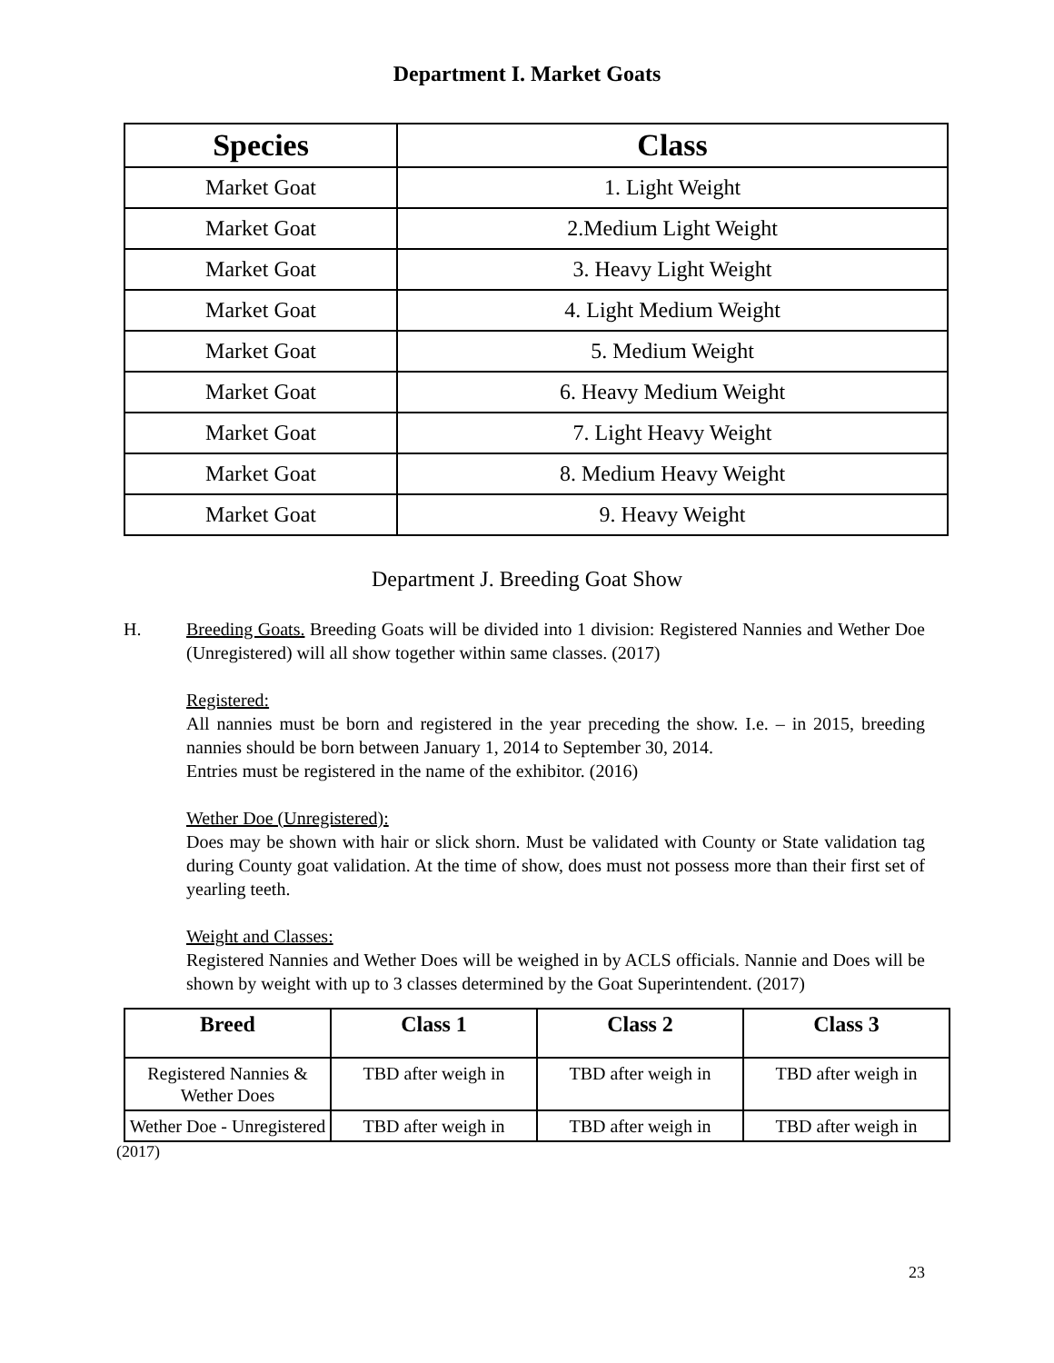Department I. Market Goats
| Species | Class |
| --- | --- |
| Market Goat | 1. Light Weight |
| Market Goat | 2.Medium Light Weight |
| Market Goat | 3. Heavy Light Weight |
| Market Goat | 4. Light Medium Weight |
| Market Goat | 5. Medium Weight |
| Market Goat | 6. Heavy Medium Weight |
| Market Goat | 7. Light Heavy Weight |
| Market Goat | 8. Medium Heavy Weight |
| Market Goat | 9. Heavy Weight |
Department J. Breeding Goat Show
H. Breeding Goats. Breeding Goats will be divided into 1 division: Registered Nannies and Wether Doe (Unregistered) will all show together within same classes. (2017)
Registered:
All nannies must be born and registered in the year preceding the show. I.e. – in 2015, breeding nannies should be born between January 1, 2014 to September 30, 2014.
Entries must be registered in the name of the exhibitor. (2016)
Wether Doe (Unregistered):
Does may be shown with hair or slick shorn. Must be validated with County or State validation tag during County goat validation. At the time of show, does must not possess more than their first set of yearling teeth.
Weight and Classes:
Registered Nannies and Wether Does will be weighed in by ACLS officials. Nannie and Does will be shown by weight with up to 3 classes determined by the Goat Superintendent. (2017)
| Breed | Class 1 | Class 2 | Class 3 |
| --- | --- | --- | --- |
| Registered Nannies & Wether Does | TBD after weigh in | TBD after weigh in | TBD after weigh in |
| Wether Doe - Unregistered | TBD after weigh in | TBD after weigh in | TBD after weigh in |
(2017)
23